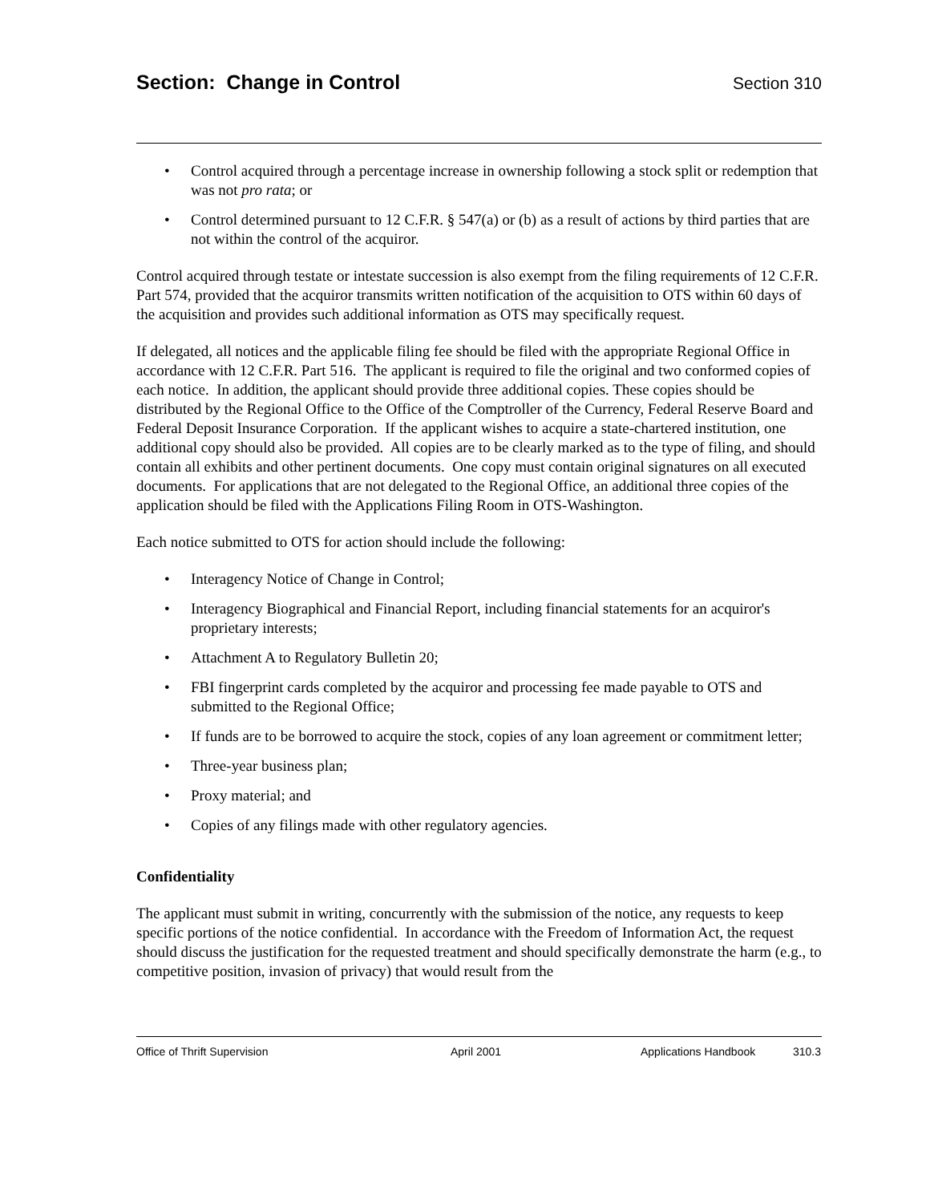Section: Change in Control Section 310
• Control acquired through a percentage increase in ownership following a stock split or redemption that was not pro rata; or
• Control determined pursuant to 12 C.F.R. § 547(a) or (b) as a result of actions by third parties that are not within the control of the acquiror.
Control acquired through testate or intestate succession is also exempt from the filing requirements of 12 C.F.R. Part 574, provided that the acquiror transmits written notification of the acquisition to OTS within 60 days of the acquisition and provides such additional information as OTS may specifically request.
If delegated, all notices and the applicable filing fee should be filed with the appropriate Regional Office in accordance with 12 C.F.R. Part 516. The applicant is required to file the original and two conformed copies of each notice. In addition, the applicant should provide three additional copies. These copies should be distributed by the Regional Office to the Office of the Comptroller of the Currency, Federal Reserve Board and Federal Deposit Insurance Corporation. If the applicant wishes to acquire a state-chartered institution, one additional copy should also be provided. All copies are to be clearly marked as to the type of filing, and should contain all exhibits and other pertinent documents. One copy must contain original signatures on all executed documents. For applications that are not delegated to the Regional Office, an additional three copies of the application should be filed with the Applications Filing Room in OTS-Washington.
Each notice submitted to OTS for action should include the following:
• Interagency Notice of Change in Control;
• Interagency Biographical and Financial Report, including financial statements for an acquiror's proprietary interests;
• Attachment A to Regulatory Bulletin 20;
• FBI fingerprint cards completed by the acquiror and processing fee made payable to OTS and submitted to the Regional Office;
• If funds are to be borrowed to acquire the stock, copies of any loan agreement or commitment letter;
• Three-year business plan;
• Proxy material; and
• Copies of any filings made with other regulatory agencies.
Confidentiality
The applicant must submit in writing, concurrently with the submission of the notice, any requests to keep specific portions of the notice confidential. In accordance with the Freedom of Information Act, the request should discuss the justification for the requested treatment and should specifically demonstrate the harm (e.g., to competitive position, invasion of privacy) that would result from the
Office of Thrift Supervision April 2001 Applications Handbook 310.3